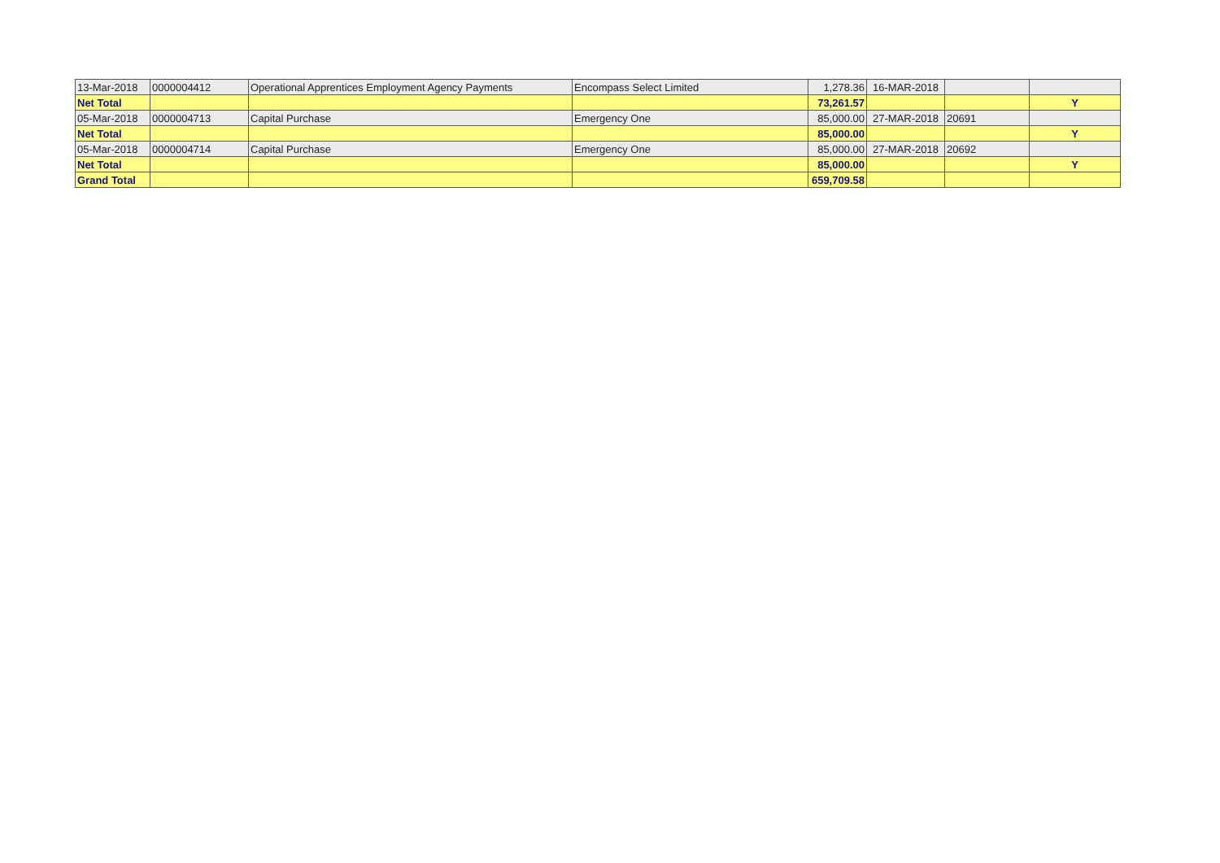| 13-Mar-2018 | 0000004412 | Operational Apprentices Employment Agency Payments | Encompass Select Limited | 1,278.36 | 16-MAR-2018 | | |
| Net Total | | | | 73,261.57 | | | Y |
| 05-Mar-2018 | 0000004713 | Capital Purchase | Emergency One | 85,000.00 | 27-MAR-2018 | 20691 | |
| Net Total | | | | 85,000.00 | | | Y |
| 05-Mar-2018 | 0000004714 | Capital Purchase | Emergency One | 85,000.00 | 27-MAR-2018 | 20692 | |
| Net Total | | | | 85,000.00 | | | Y |
| Grand Total | | | | 659,709.58 | | | |